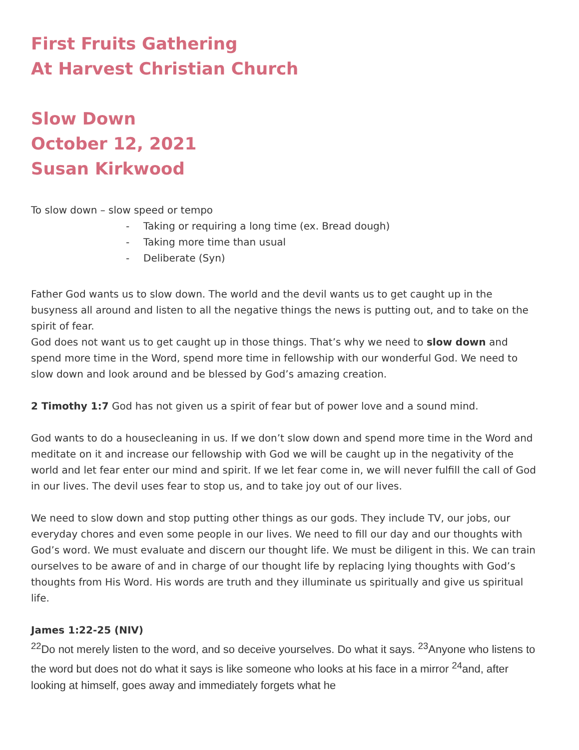First Fruits Gathering
At Harvest Christian Church
Slow Down
October 12, 2021
Susan Kirkwood
To slow down – slow speed or tempo
- Taking or requiring a long time (ex. Bread dough)
- Taking more time than usual
- Deliberate (Syn)
Father God wants us to slow down. The world and the devil wants us to get caught up in the busyness all around and listen to all the negative things the news is putting out, and to take on the spirit of fear.
God does not want us to get caught up in those things. That’s why we need to slow down and spend more time in the Word, spend more time in fellowship with our wonderful God. We need to slow down and look around and be blessed by God’s amazing creation.
2 Timothy 1:7 God has not given us a spirit of fear but of power love and a sound mind.
God wants to do a housecleaning in us. If we don’t slow down and spend more time in the Word and meditate on it and increase our fellowship with God we will be caught up in the negativity of the world and let fear enter our mind and spirit. If we let fear come in, we will never fulfill the call of God in our lives. The devil uses fear to stop us, and to take joy out of our lives.
We need to slow down and stop putting other things as our gods. They include TV, our jobs, our everyday chores and even some people in our lives. We need to fill our day and our thoughts with God’s word. We must evaluate and discern our thought life. We must be diligent in this. We can train ourselves to be aware of and in charge of our thought life by replacing lying thoughts with God’s thoughts from His Word. His words are truth and they illuminate us spiritually and give us spiritual life.
James 1:22-25 (NIV)
<sup>22</sup> Do not merely listen to the word, and so deceive yourselves. Do what it says. <sup>23</sup>Anyone who listens to the word but does not do what it says is like someone who looks at his face in a mirror <sup>24</sup>and, after looking at himself, goes away and immediately forgets what he